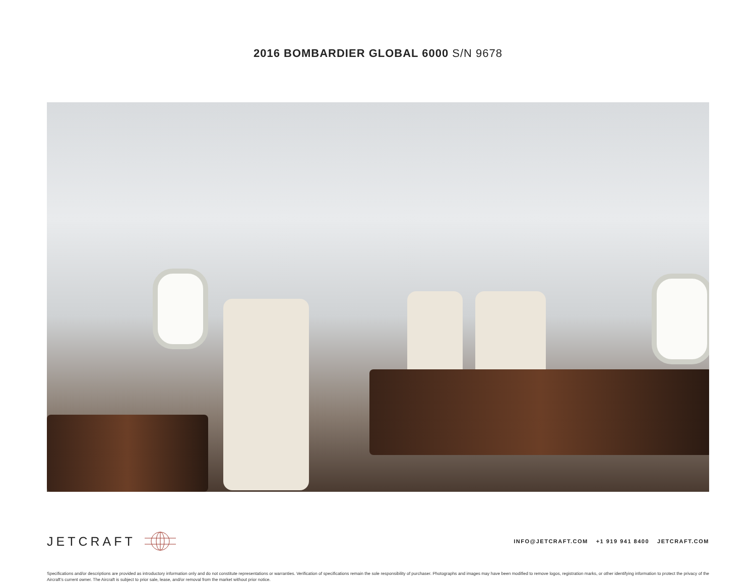2016 BOMBARDIER GLOBAL 6000 S/N 9678
JETCRAFT
INFO@JETCRAFT.COM +1 919 941 8400 JETCRAFT.COM
Specifications and/or descriptions are provided as introductory information only and do not constitute representations or warranties. Verification of specifications remain the sole responsibility of purchaser. Photographs and images may have been modified to remove logos, registration marks, or other identifying information to protect the privacy of the Aircraft’s current owner. The Aircraft is subject to prior sale, lease, and/or removal from the market without prior notice.